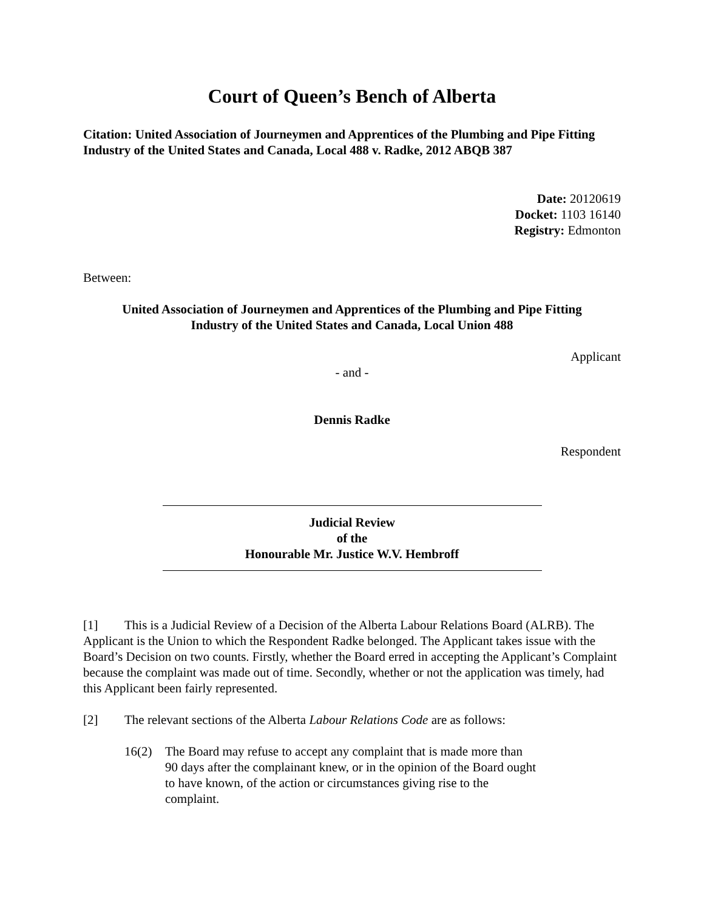Court of Queen’s Bench of Alberta
Citation: United Association of Journeymen and Apprentices of the Plumbing and Pipe Fitting Industry of the United States and Canada, Local 488 v. Radke, 2012 ABQB 387
Date: 20120619
Docket: 1103 16140
Registry: Edmonton
Between:
United Association of Journeymen and Apprentices of the Plumbing and Pipe Fitting
Industry of the United States and Canada, Local Union 488
Applicant
- and -
Dennis Radke
Respondent
Judicial Review
of the
Honourable Mr. Justice W.V. Hembroff
[1] This is a Judicial Review of a Decision of the Alberta Labour Relations Board (ALRB). The Applicant is the Union to which the Respondent Radke belonged. The Applicant takes issue with the Board’s Decision on two counts. Firstly, whether the Board erred in accepting the Applicant’s Complaint because the complaint was made out of time. Secondly, whether or not the application was timely, had this Applicant been fairly represented.
[2] The relevant sections of the Alberta Labour Relations Code are as follows:
16(2) The Board may refuse to accept any complaint that is made more than 90 days after the complainant knew, or in the opinion of the Board ought to have known, of the action or circumstances giving rise to the complaint.